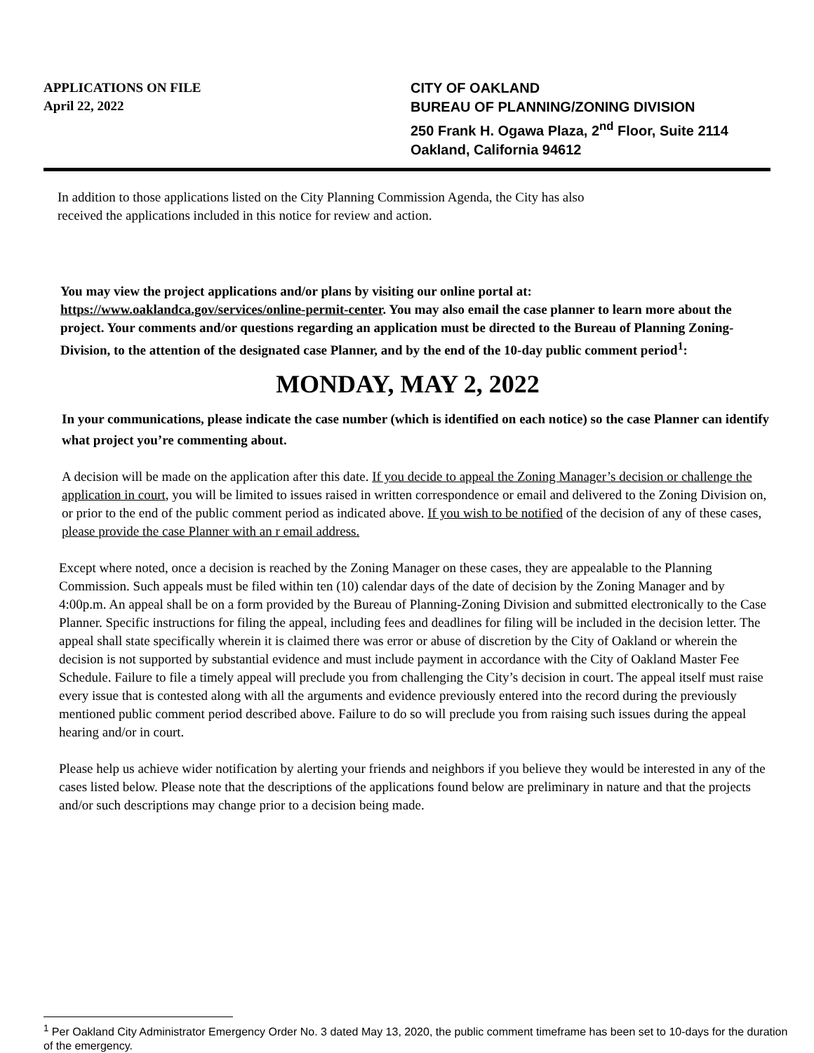APPLICATIONS ON FILE
April 22, 2022
CITY OF OAKLAND
BUREAU OF PLANNING/ZONING DIVISION
250 Frank H. Ogawa Plaza, 2<sup>nd</sup> Floor, Suite 2114
Oakland, California 94612
In addition to those applications listed on the City Planning Commission Agenda, the City has also
received the applications included in this notice for review and action.
You may view the project applications and/or plans by visiting our online portal at: https://www.oaklandca.gov/services/online-permit-center. You may also email the case planner to learn more about the project. Your comments and/or questions regarding an application must be directed to the Bureau of Planning Zoning- Division, to the attention of the designated case Planner, and by the end of the 10-day public comment period<sup>1</sup>:
MONDAY, MAY 2, 2022
In your communications, please indicate the case number (which is identified on each notice) so the case Planner can identify what project you’re commenting about.
A decision will be made on the application after this date. If you decide to appeal the Zoning Manager’s decision or challenge the application in court, you will be limited to issues raised in written correspondence or email and delivered to the Zoning Division on, or prior to the end of the public comment period as indicated above. If you wish to be notified of the decision of any of these cases, please provide the case Planner with an r email address.
Except where noted, once a decision is reached by the Zoning Manager on these cases, they are appealable to the Planning Commission. Such appeals must be filed within ten (10) calendar days of the date of decision by the Zoning Manager and by 4:00p.m. An appeal shall be on a form provided by the Bureau of Planning-Zoning Division and submitted electronically to the Case Planner. Specific instructions for filing the appeal, including fees and deadlines for filing will be included in the decision letter. The appeal shall state specifically wherein it is claimed there was error or abuse of discretion by the City of Oakland or wherein the decision is not supported by substantial evidence and must include payment in accordance with the City of Oakland Master Fee Schedule. Failure to file a timely appeal will preclude you from challenging the City’s decision in court. The appeal itself must raise every issue that is contested along with all the arguments and evidence previously entered into the record during the previously mentioned public comment period described above. Failure to do so will preclude you from raising such issues during the appeal hearing and/or in court.
Please help us achieve wider notification by alerting your friends and neighbors if you believe they would be interested in any of the cases listed below. Please note that the descriptions of the applications found below are preliminary in nature and that the projects and/or such descriptions may change prior to a decision being made.
<sup>1</sup> Per Oakland City Administrator Emergency Order No. 3 dated May 13, 2020, the public comment timeframe has been set to 10-days for the duration of the emergency.